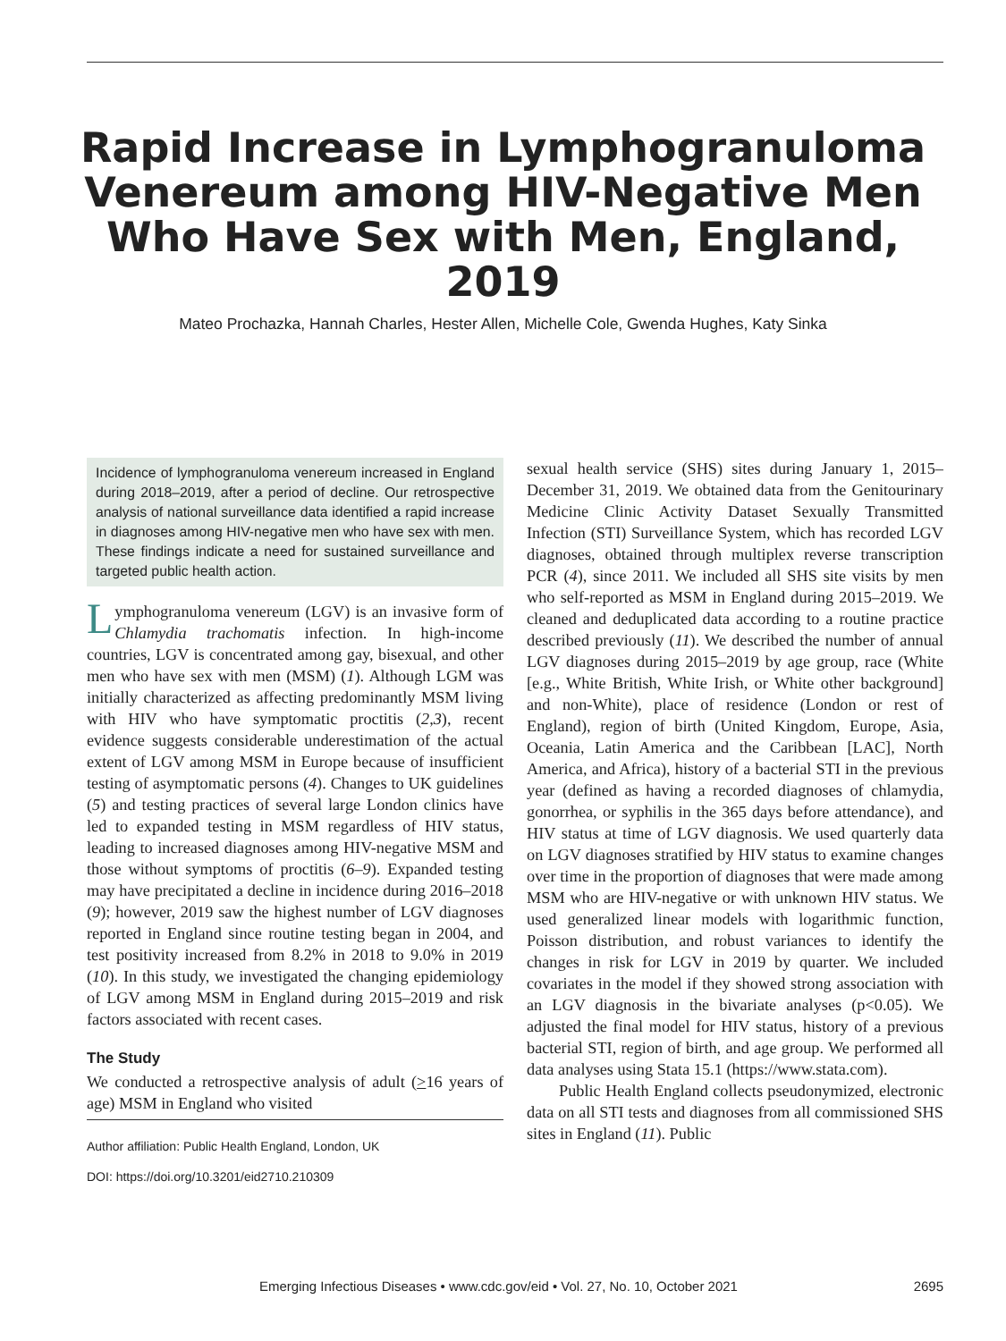Rapid Increase in Lymphogranuloma Venereum among HIV-Negative Men Who Have Sex with Men, England, 2019
Mateo Prochazka, Hannah Charles, Hester Allen, Michelle Cole, Gwenda Hughes, Katy Sinka
Incidence of lymphogranuloma venereum increased in England during 2018–2019, after a period of decline. Our retrospective analysis of national surveillance data identified a rapid increase in diagnoses among HIV-negative men who have sex with men. These findings indicate a need for sustained surveillance and targeted public health action.
Lymphogranuloma venereum (LGV) is an invasive form of Chlamydia trachomatis infection. In high-income countries, LGV is concentrated among gay, bisexual, and other men who have sex with men (MSM) (1). Although LGM was initially characterized as affecting predominantly MSM living with HIV who have symptomatic proctitis (2,3), recent evidence suggests considerable underestimation of the actual extent of LGV among MSM in Europe because of insufficient testing of asymptomatic persons (4). Changes to UK guidelines (5) and testing practices of several large London clinics have led to expanded testing in MSM regardless of HIV status, leading to increased diagnoses among HIV-negative MSM and those without symptoms of proctitis (6–9). Expanded testing may have precipitated a decline in incidence during 2016–2018 (9); however, 2019 saw the highest number of LGV diagnoses reported in England since routine testing began in 2004, and test positivity increased from 8.2% in 2018 to 9.0% in 2019 (10). In this study, we investigated the changing epidemiology of LGV among MSM in England during 2015–2019 and risk factors associated with recent cases.
The Study
We conducted a retrospective analysis of adult (>16 years of age) MSM in England who visited
Author affiliation: Public Health England, London, UK
DOI: https://doi.org/10.3201/eid2710.210309
sexual health service (SHS) sites during January 1, 2015–December 31, 2019. We obtained data from the Genitourinary Medicine Clinic Activity Dataset Sexually Transmitted Infection (STI) Surveillance System, which has recorded LGV diagnoses, obtained through multiplex reverse transcription PCR (4), since 2011. We included all SHS site visits by men who self-reported as MSM in England during 2015–2019. We cleaned and deduplicated data according to a routine practice described previously (11). We described the number of annual LGV diagnoses during 2015–2019 by age group, race (White [e.g., White British, White Irish, or White other background] and non-White), place of residence (London or rest of England), region of birth (United Kingdom, Europe, Asia, Oceania, Latin America and the Caribbean [LAC], North America, and Africa), history of a bacterial STI in the previous year (defined as having a recorded diagnoses of chlamydia, gonorrhea, or syphilis in the 365 days before attendance), and HIV status at time of LGV diagnosis. We used quarterly data on LGV diagnoses stratified by HIV status to examine changes over time in the proportion of diagnoses that were made among MSM who are HIV-negative or with unknown HIV status. We used generalized linear models with logarithmic function, Poisson distribution, and robust variances to identify the changes in risk for LGV in 2019 by quarter. We included covariates in the model if they showed strong association with an LGV diagnosis in the bivariate analyses (p<0.05). We adjusted the final model for HIV status, history of a previous bacterial STI, region of birth, and age group. We performed all data analyses using Stata 15.1 (https://www.stata.com).
Public Health England collects pseudonymized, electronic data on all STI tests and diagnoses from all commissioned SHS sites in England (11). Public
Emerging Infectious Diseases • www.cdc.gov/eid • Vol. 27, No. 10, October 2021 2695